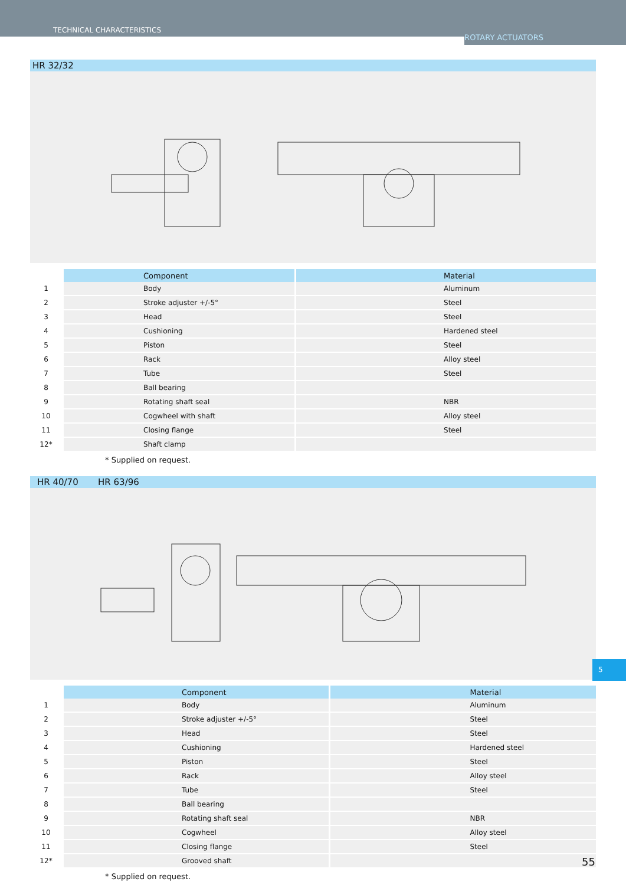TECHNICAL CHARACTERISTICS
ROTARY ACTUATORS
HR 32/32
| | Component | Material |
| --- | --- | --- |
| 1 | Body | Aluminum |
| 2 | Stroke adjuster +/-5° | Steel |
| 3 | Head | Steel |
| 4 | Cushioning | Hardened steel |
| 5 | Piston | Steel |
| 6 | Rack | Alloy steel |
| 7 | Tube | Steel |
| 8 | Ball bearing | |
| 9 | Rotating shaft seal | NBR |
| 10 | Cogwheel with shaft | Alloy steel |
| 11 | Closing flange | Steel |
| 12* | Shaft clamp | |
* Supplied on request.
HR 40/70 HR 63/96
| | Component | Material |
| --- | --- | --- |
| 1 | Body | Aluminum |
| 2 | Stroke adjuster +/-5° | Steel |
| 3 | Head | Steel |
| 4 | Cushioning | Hardened steel |
| 5 | Piston | Steel |
| 6 | Rack | Alloy steel |
| 7 | Tube | Steel |
| 8 | Ball bearing | |
| 9 | Rotating shaft seal | NBR |
| 10 | Cogwheel | Alloy steel |
| 11 | Closing flange | Steel |
| 12* | Grooved shaft | |
* Supplied on request.
5
55